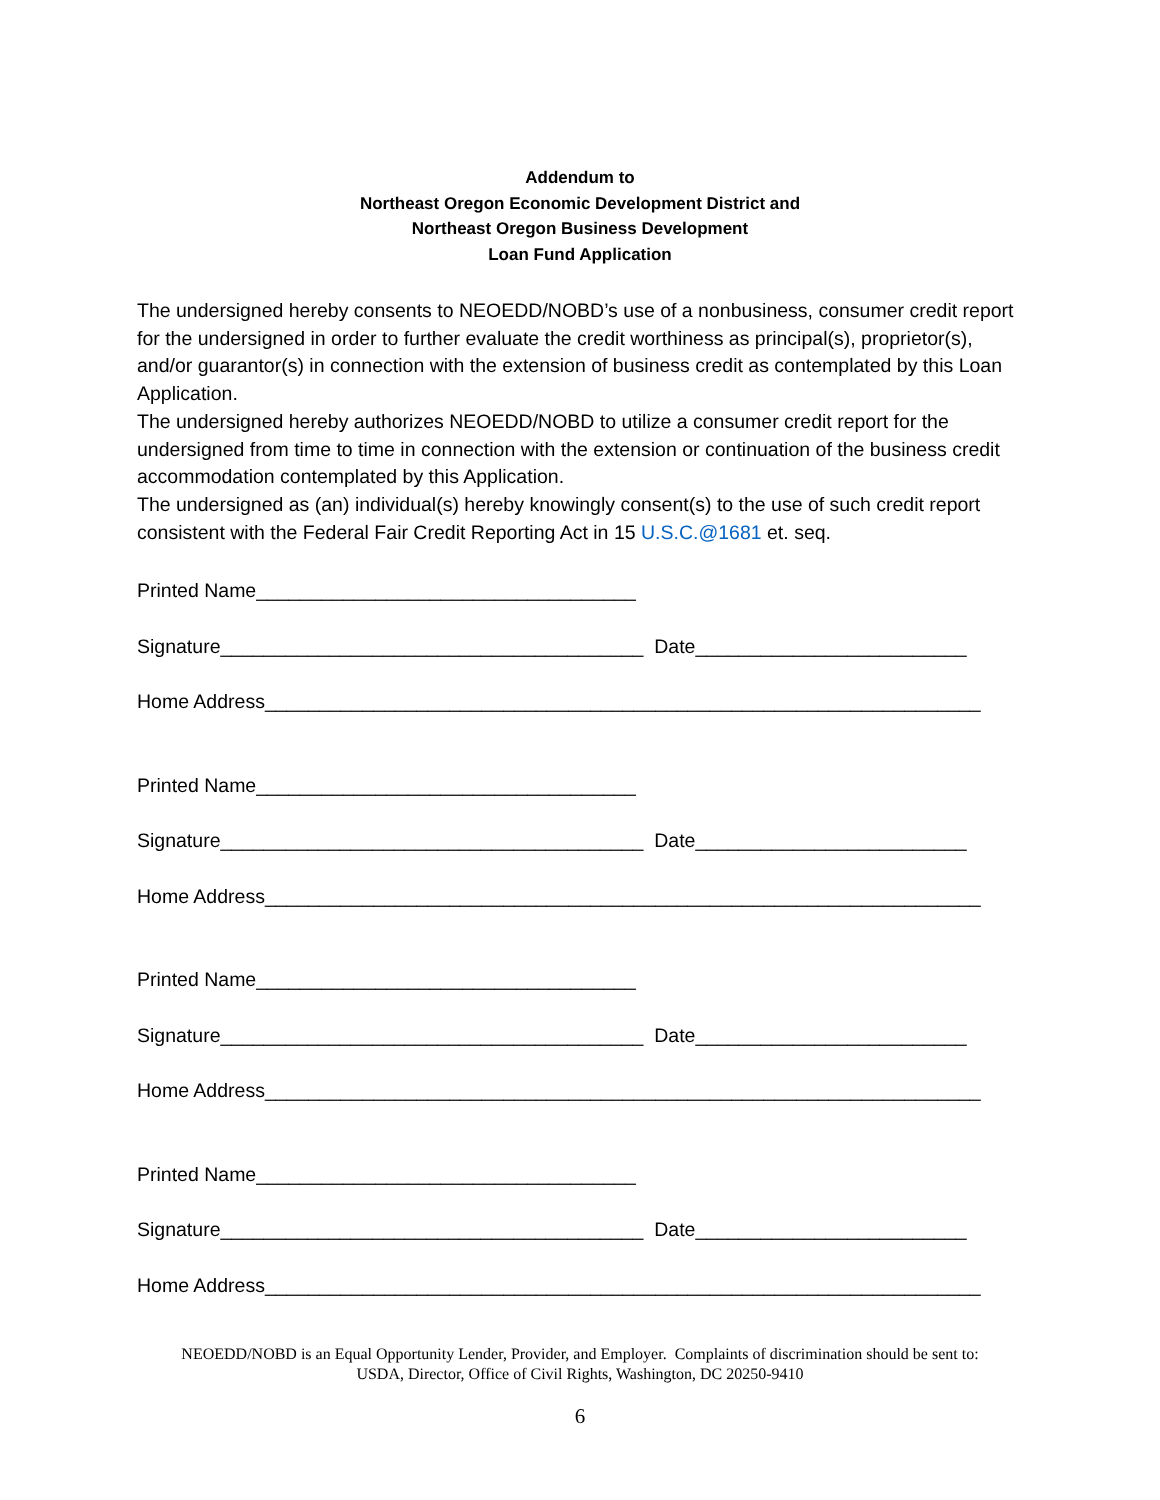Addendum to
Northeast Oregon Economic Development District and
Northeast Oregon Business Development
Loan Fund Application
The undersigned hereby consents to NEOEDD/NOBD’s use of a nonbusiness, consumer credit report for the undersigned in order to further evaluate the credit worthiness as principal(s), proprietor(s), and/or guarantor(s) in connection with the extension of business credit as contemplated by this Loan Application.
The undersigned hereby authorizes NEOEDD/NOBD to utilize a consumer credit report for the undersigned from time to time in connection with the extension or continuation of the business credit accommodation contemplated by this Application.
The undersigned as (an) individual(s) hereby knowingly consent(s) to the use of such credit report consistent with the Federal Fair Credit Reporting Act in 15 U.S.C.@1681 et. seq.
Printed Name___________________________________
Signature_______________________________________ Date_________________________
Home Address__________________________________________________________________
Printed Name___________________________________
Signature_______________________________________ Date_________________________
Home Address__________________________________________________________________
Printed Name___________________________________
Signature_______________________________________ Date_________________________
Home Address__________________________________________________________________
Printed Name___________________________________
Signature_______________________________________ Date_________________________
Home Address__________________________________________________________________
NEOEDD/NOBD is an Equal Opportunity Lender, Provider, and Employer. Complaints of discrimination should be sent to:
USDA, Director, Office of Civil Rights, Washington, DC 20250-9410
6